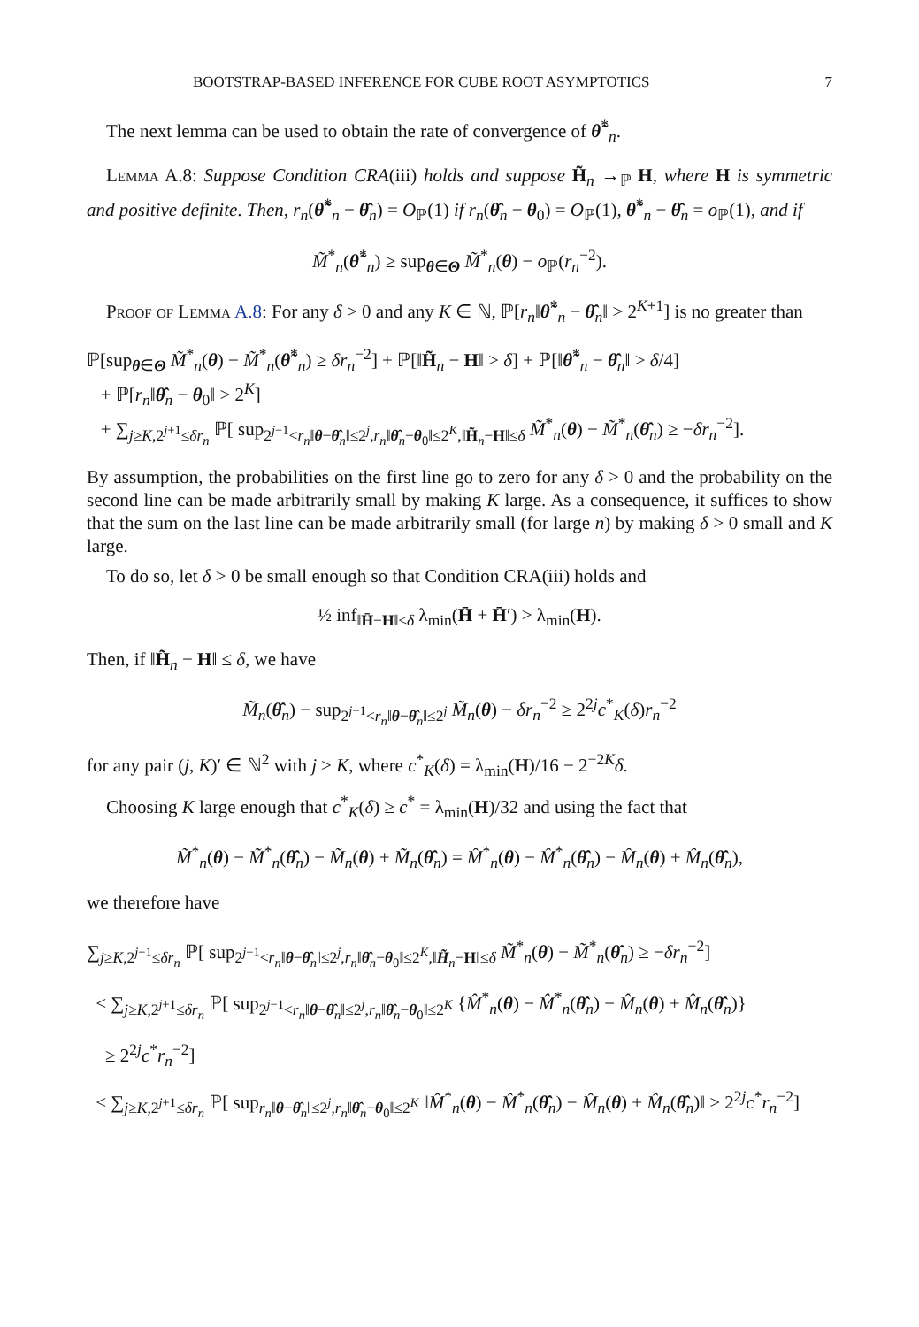BOOTSTRAP-BASED INFERENCE FOR CUBE ROOT ASYMPTOTICS 7
The next lemma can be used to obtain the rate of convergence of θ̃<sup>*</sup><sub>n</sub>.
Lemma A.8: Suppose Condition CRA(iii) holds and suppose H̃<sub>n</sub> →<sub>ℙ</sub> H, where H is symmetric and positive definite. Then, r<sub>n</sub>(θ̃<sup>*</sup><sub>n</sub> − θ̂<sub>n</sub>) = O<sub>ℙ</sub>(1) if r<sub>n</sub>(θ̂<sub>n</sub> − θ<sub>0</sub>) = O<sub>ℙ</sub>(1), θ̃<sup>*</sup><sub>n</sub> − θ̂<sub>n</sub> = o<sub>ℙ</sub>(1), and if
M̃<sup>*</sup><sub>n</sub>(θ̃<sup>*</sup><sub>n</sub>) ≥ sup<sub>θ∈Θ</sub> M̃<sup>*</sup><sub>n</sub>(θ) − o<sub>ℙ</sub>(r<sub>n</sub><sup>−2</sup>).
Proof of Lemma A.8: For any δ > 0 and any K ∈ ℕ, ℙ[r<sub>n</sub>‖θ̃<sup>*</sup><sub>n</sub> − θ̂<sub>n</sub>‖ > 2<sup>K+1</sup>] is no greater than
ℙ[sup<sub>θ∈Θ</sub> M̃<sup>*</sup><sub>n</sub>(θ) − M̃<sup>*</sup><sub>n</sub>(θ̃<sup>*</sup><sub>n</sub>) ≥ δr<sub>n</sub><sup>−2</sup>] + ℙ[‖H̃<sub>n</sub> − H‖ > δ] + ℙ[‖θ̃<sup>*</sup><sub>n</sub> − θ̂<sub>n</sub>‖ > δ/4]
+ ℙ[r<sub>n</sub>‖θ̂<sub>n</sub> − θ<sub>0</sub>‖ > 2<sup>K</sup>]
+ ∑<sub>j≥K,2<sup>j+1</sup>≤δr<sub>n</sub></sub> ℙ[ sup<sub>2<sup>j−1</sup><r<sub>n</sub>‖θ−θ̂<sub>n</sub>‖≤2<sup>j</sup>,r<sub>n</sub>‖θ̂<sub>n</sub>−θ<sub>0</sub>‖≤2<sup>K</sup>,‖H̃<sub>n</sub>−H‖≤δ</sub> M̃<sup>*</sup><sub>n</sub>(θ) − M̃<sup>*</sup><sub>n</sub>(θ̂<sub>n</sub>) ≥ −δr<sub>n</sub><sup>−2</sup>].
By assumption, the probabilities on the first line go to zero for any δ > 0 and the probability on the second line can be made arbitrarily small by making K large. As a consequence, it suffices to show that the sum on the last line can be made arbitrarily small (for large n) by making δ > 0 small and K large.
To do so, let δ > 0 be small enough so that Condition CRA(iii) holds and
½ inf<sub>‖H̄−H‖≤δ</sub> λ<sub>min</sub>(H̄ + H̄′) > λ<sub>min</sub>(H).
Then, if ‖H̃<sub>n</sub> − H‖ ≤ δ, we have
M̃<sub>n</sub>(θ̂<sub>n</sub>) − sup<sub>2<sup>j−1</sup><r<sub>n</sub>‖θ−θ̂<sub>n</sub>‖≤2<sup>j</sup></sub> M̃<sub>n</sub>(θ) − δr<sub>n</sub><sup>−2</sup> ≥ 2<sup>2j</sup>c<sup>*</sup><sub>K</sub>(δ)r<sub>n</sub><sup>−2</sup>
for any pair (j, K)′ ∈ ℕ<sup>2</sup> with j ≥ K, where c<sup>*</sup><sub>K</sub>(δ) = λ<sub>min</sub>(H)/16 − 2<sup>−2K</sup>δ.
Choosing K large enough that c<sup>*</sup><sub>K</sub>(δ) ≥ c<sup>*</sup> = λ<sub>min</sub>(H)/32 and using the fact that
M̃<sup>*</sup><sub>n</sub>(θ) − M̃<sup>*</sup><sub>n</sub>(θ̂<sub>n</sub>) − M̃<sub>n</sub>(θ) + M̃<sub>n</sub>(θ̂<sub>n</sub>) = M̂<sup>*</sup><sub>n</sub>(θ) − M̂<sup>*</sup><sub>n</sub>(θ̂<sub>n</sub>) − M̂<sub>n</sub>(θ) + M̂<sub>n</sub>(θ̂<sub>n</sub>),
we therefore have
∑<sub>j≥K,2<sup>j+1</sup>≤δr<sub>n</sub></sub> ℙ[ sup<sub>2<sup>j−1</sup><r<sub>n</sub>‖θ−θ̂<sub>n</sub>‖≤2<sup>j</sup>,r<sub>n</sub>‖θ̂<sub>n</sub>−θ<sub>0</sub>‖≤2<sup>K</sup>,‖H̃<sub>n</sub>−H‖≤δ</sub> M̃<sup>*</sup><sub>n</sub>(θ) − M̃<sup>*</sup><sub>n</sub>(θ̂<sub>n</sub>) ≥ −δr<sub>n</sub><sup>−2</sup>]
≤ ∑<sub>j≥K,2<sup>j+1</sup>≤δr<sub>n</sub></sub> ℙ[ sup<sub>2<sup>j−1</sup><r<sub>n</sub>‖θ−θ̂<sub>n</sub>‖≤2<sup>j</sup>,r<sub>n</sub>‖θ̂<sub>n</sub>−θ<sub>0</sub>‖≤2<sup>K</sup></sub> {M̂<sup>*</sup><sub>n</sub>(θ) − M̂<sup>*</sup><sub>n</sub>(θ̂<sub>n</sub>) − M̂<sub>n</sub>(θ) + M̂<sub>n</sub>(θ̂<sub>n</sub>)}
≥ 2<sup>2j</sup>c<sup>*</sup>r<sub>n</sub><sup>−2</sup>]
≤ ∑<sub>j≥K,2<sup>j+1</sup>≤δr<sub>n</sub></sub> ℙ[ sup<sub>r<sub>n</sub>‖θ−θ̂<sub>n</sub>‖≤2<sup>j</sup>,r<sub>n</sub>‖θ̂<sub>n</sub>−θ<sub>0</sub>‖≤2<sup>K</sup></sub> ‖M̂<sup>*</sup><sub>n</sub>(θ) − M̂<sup>*</sup><sub>n</sub>(θ̂<sub>n</sub>) − M̂<sub>n</sub>(θ) + M̂<sub>n</sub>(θ̂<sub>n</sub>)‖ ≥ 2<sup>2j</sup>c<sup>*</sup>r<sub>n</sub><sup>−2</sup>]